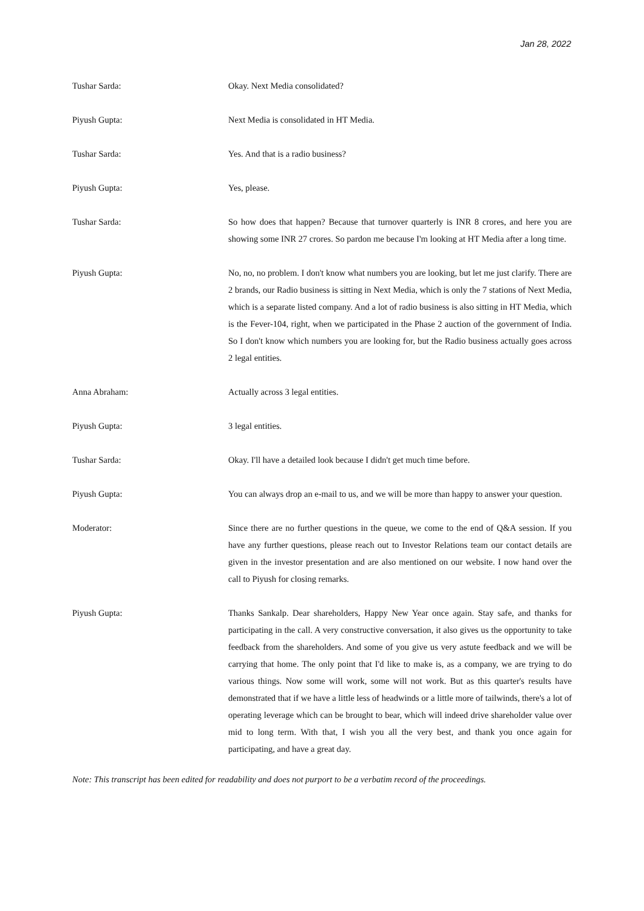Jan 28, 2022
Tushar Sarda: Okay. Next Media consolidated?
Piyush Gupta: Next Media is consolidated in HT Media.
Tushar Sarda: Yes. And that is a radio business?
Piyush Gupta: Yes, please.
Tushar Sarda: So how does that happen? Because that turnover quarterly is INR 8 crores, and here you are showing some INR 27 crores. So pardon me because I'm looking at HT Media after a long time.
Piyush Gupta: No, no, no problem. I don't know what numbers you are looking, but let me just clarify. There are 2 brands, our Radio business is sitting in Next Media, which is only the 7 stations of Next Media, which is a separate listed company. And a lot of radio business is also sitting in HT Media, which is the Fever-104, right, when we participated in the Phase 2 auction of the government of India. So I don't know which numbers you are looking for, but the Radio business actually goes across 2 legal entities.
Anna Abraham: Actually across 3 legal entities.
Piyush Gupta: 3 legal entities.
Tushar Sarda: Okay. I'll have a detailed look because I didn't get much time before.
Piyush Gupta: You can always drop an e-mail to us, and we will be more than happy to answer your question.
Moderator: Since there are no further questions in the queue, we come to the end of Q&A session. If you have any further questions, please reach out to Investor Relations team our contact details are given in the investor presentation and are also mentioned on our website. I now hand over the call to Piyush for closing remarks.
Piyush Gupta: Thanks Sankalp. Dear shareholders, Happy New Year once again. Stay safe, and thanks for participating in the call. A very constructive conversation, it also gives us the opportunity to take feedback from the shareholders. And some of you give us very astute feedback and we will be carrying that home. The only point that I'd like to make is, as a company, we are trying to do various things. Now some will work, some will not work. But as this quarter's results have demonstrated that if we have a little less of headwinds or a little more of tailwinds, there's a lot of operating leverage which can be brought to bear, which will indeed drive shareholder value over mid to long term. With that, I wish you all the very best, and thank you once again for participating, and have a great day.
Note: This transcript has been edited for readability and does not purport to be a verbatim record of the proceedings.